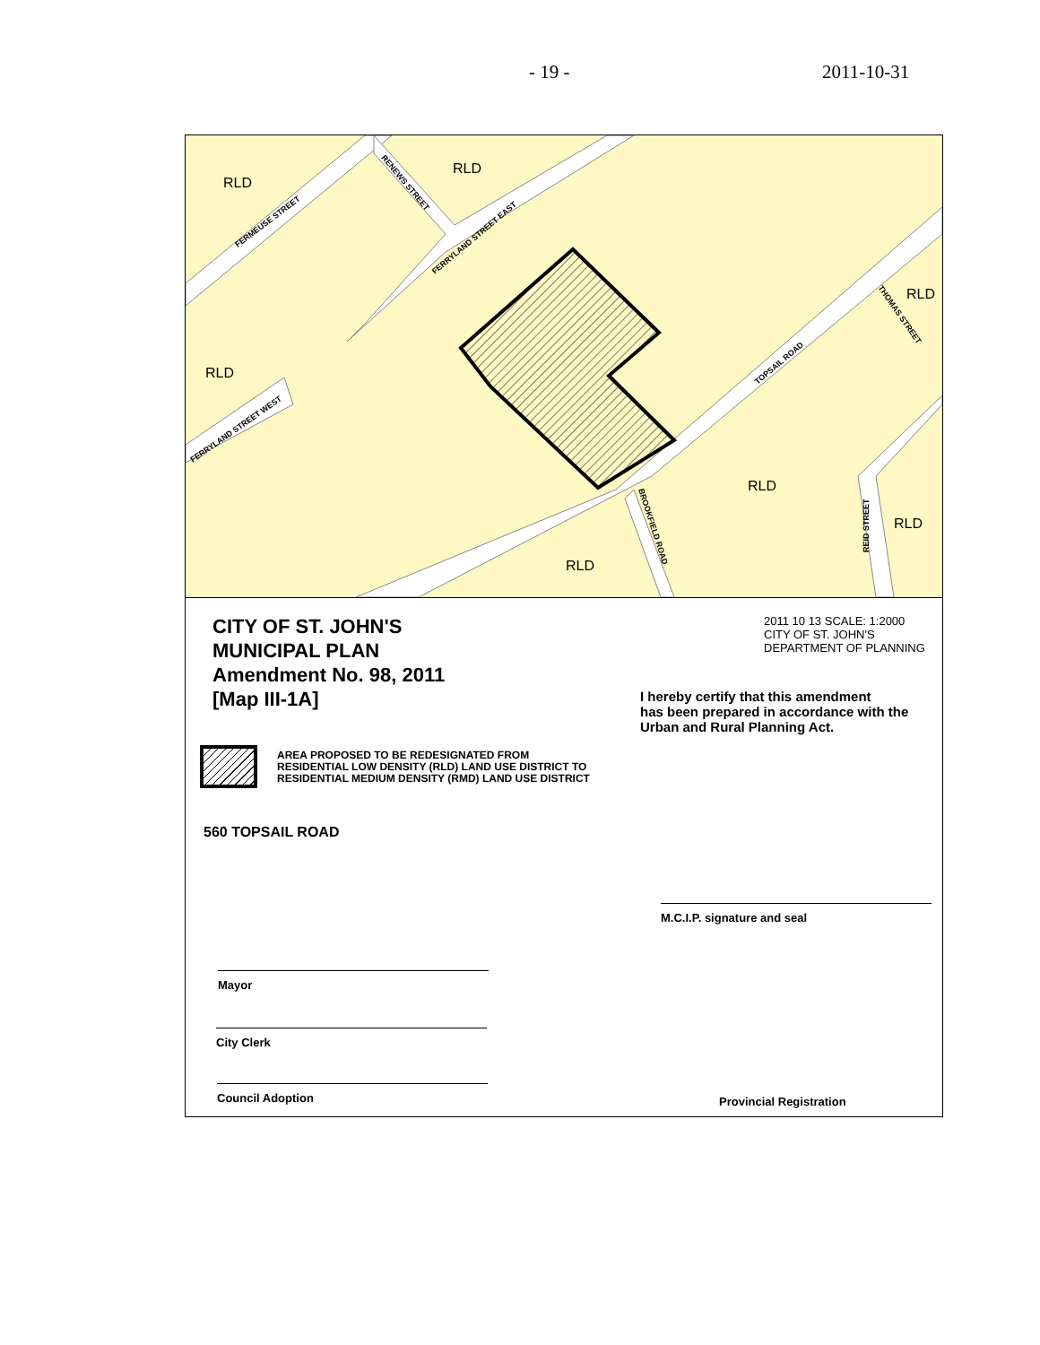- 19 - 2011-10-31
RLD
RLD
RLD
RLD
RLD
RLD
RLD
FERMEUSE STREET
RENEWS STREET
FERRYLAND STREET EAST
FERRYLAND STREET WEST
TOPSAIL ROAD
THOMAS STREET
BROOKFIELD ROAD
REID STREET
CITY OF ST. JOHN'S
MUNICIPAL PLAN
Amendment No. 98, 2011
[Map III-1A]
AREA PROPOSED TO BE REDESIGNATED FROM
RESIDENTIAL LOW DENSITY (RLD) LAND USE DISTRICT TO
RESIDENTIAL MEDIUM DENSITY (RMD) LAND USE DISTRICT
560 TOPSAIL ROAD
Mayor
City Clerk
Council Adoption
2011 10 13 SCALE: 1:2000
CITY OF ST. JOHN'S
DEPARTMENT OF PLANNING
I hereby certify that this amendment
has been prepared in accordance with the
Urban and Rural Planning Act.
M.C.I.P. signature and seal
Provincial Registration